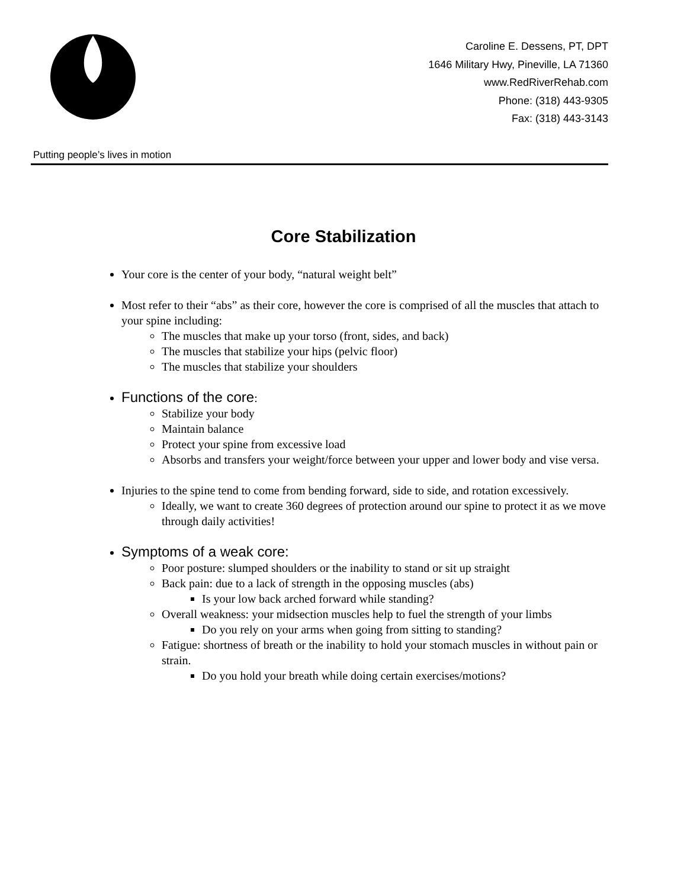RED RIVER REHAB Spine & Orthopedic Center
Putting people’s lives in motion
Caroline E. Dessens, PT, DPT
1646 Military Hwy, Pineville, LA 71360
www.RedRiverRehab.com
Phone: (318) 443-9305
Fax: (318) 443-3143
Core Stabilization
Your core is the center of your body, “natural weight belt”
Most refer to their “abs” as their core, however the core is comprised of all the muscles that attach to your spine including:
The muscles that make up your torso (front, sides, and back)
The muscles that stabilize your hips (pelvic floor)
The muscles that stabilize your shoulders
Functions of the core:
Stabilize your body
Maintain balance
Protect your spine from excessive load
Absorbs and transfers your weight/force between your upper and lower body and vise versa.
Injuries to the spine tend to come from bending forward, side to side, and rotation excessively.
Ideally, we want to create 360 degrees of protection around our spine to protect it as we move through daily activities!
Symptoms of a weak core:
Poor posture: slumped shoulders or the inability to stand or sit up straight
Back pain: due to a lack of strength in the opposing muscles (abs)
Is your low back arched forward while standing?
Overall weakness: your midsection muscles help to fuel the strength of your limbs
Do you rely on your arms when going from sitting to standing?
Fatigue: shortness of breath or the inability to hold your stomach muscles in without pain or strain.
Do you hold your breath while doing certain exercises/motions?